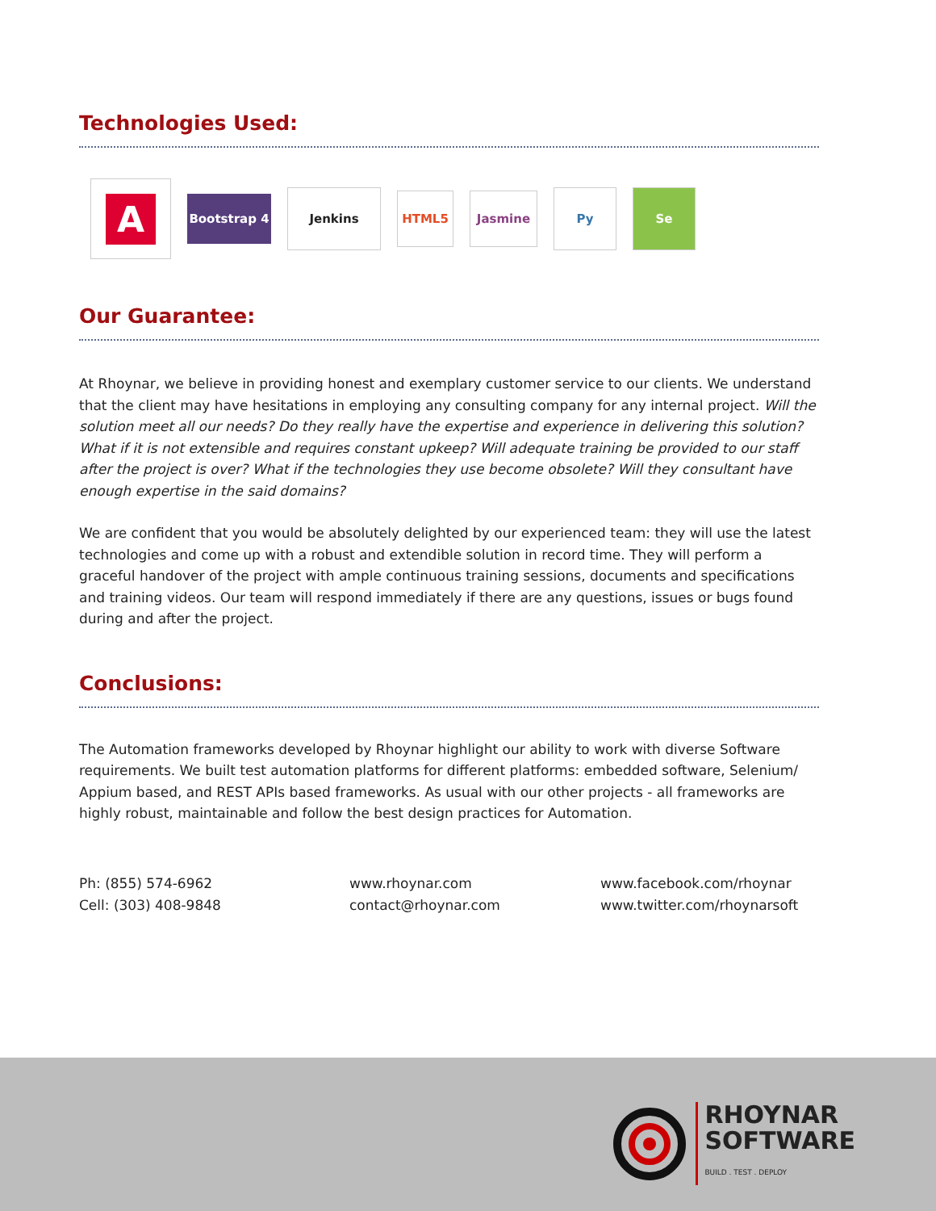Technologies Used:
A
Bootstrap 4
Jenkins
HTML5 Jasmine
Py Se
Our Guarantee:
At Rhoynar, we believe in providing honest and exemplary customer service to our clients. We understand that the client may have hesitations in employing any consulting company for any internal project. Will the solution meet all our needs? Do they really have the expertise and experience in delivering this solution? What if it is not extensible and requires constant upkeep? Will adequate training be provided to our staff after the project is over? What if the technologies they use become obsolete? Will they consultant have enough expertise in the said domains?
We are confident that you would be absolutely delighted by our experienced team: they will use the latest technologies and come up with a robust and extendible solution in record time. They will perform a graceful handover of the project with ample continuous training sessions, documents and specifications and training videos. Our team will respond immediately if there are any questions, issues or bugs found during and after the project.
Conclusions:
The Automation frameworks developed by Rhoynar highlight our ability to work with diverse Software requirements. We built test automation platforms for different platforms: embedded software, Selenium/ Appium based, and REST APIs based frameworks. As usual with our other projects - all frameworks are highly robust, maintainable and follow the best design practices for Automation.
Ph: (855) 574-6962
Cell: (303) 408-9848
www.rhoynar.com
contact@rhoynar.com
www.facebook.com/rhoynar
www.twitter.com/rhoynarsoft
RHOYNAR
SOFTWARE
BUILD . TEST . DEPLOY